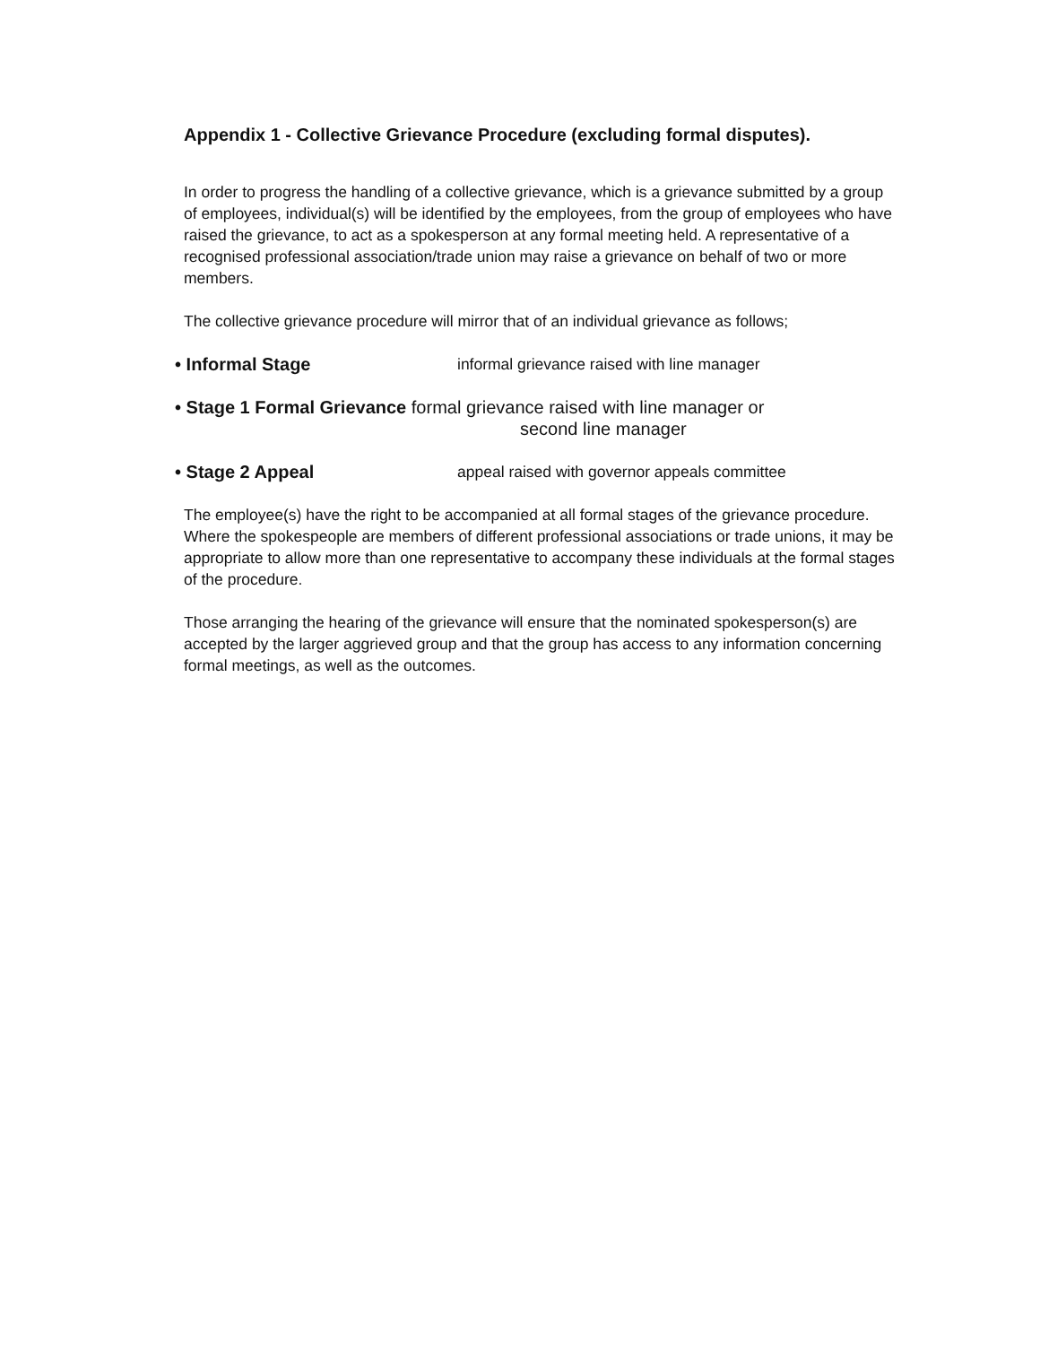Appendix 1 - Collective Grievance Procedure (excluding formal disputes).
In order to progress the handling of a collective grievance, which is a grievance submitted by a group of employees, individual(s) will be identified by the employees, from the group of employees who have raised the grievance, to act as a spokesperson at any formal meeting held. A representative of a recognised professional association/trade union may raise a grievance on behalf of two or more members.
The collective grievance procedure will mirror that of an individual grievance as follows;
• Informal Stage informal grievance raised with line manager
• Stage 1 Formal Grievance formal grievance raised with line manager or
second line manager
• Stage 2 Appeal appeal raised with governor appeals committee
The employee(s) have the right to be accompanied at all formal stages of the grievance procedure. Where the spokespeople are members of different professional associations or trade unions, it may be appropriate to allow more than one representative to accompany these individuals at the formal stages of the procedure.
Those arranging the hearing of the grievance will ensure that the nominated spokesperson(s) are accepted by the larger aggrieved group and that the group has access to any information concerning formal meetings, as well as the outcomes.